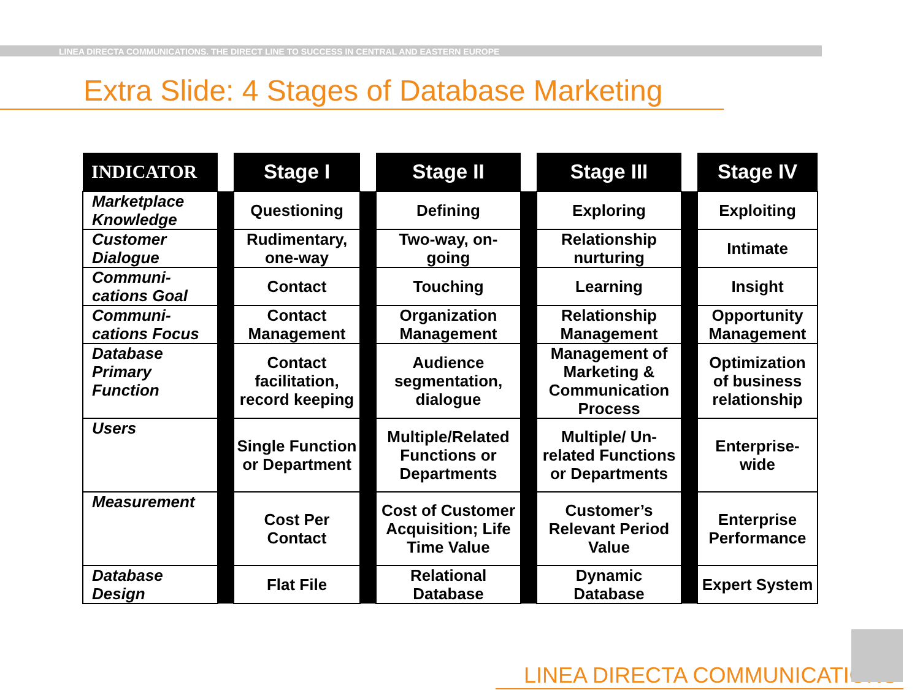LINEA DIRECTA COMMUNICATIONS. THE DIRECT LINE TO SUCCESS IN CENTRAL AND EASTERN EUROPE
Extra Slide: 4 Stages of Database Marketing
| INDICATOR | | Stage I | | Stage II | | Stage III | | Stage IV |
| --- | --- | --- | --- | --- | --- | --- | --- | --- |
| Marketplace Knowledge | | Questioning | | Defining | | Exploring | | Exploiting |
| Customer Dialogue | | Rudimentary, one-way | | Two-way, on-going | | Relationship nurturing | | Intimate |
| Communi-cations Goal | | Contact | | Touching | | Learning | | Insight |
| Communi-cations Focus | | Contact Management | | Organization Management | | Relationship Management | | Opportunity Management |
| Database Primary Function | | Contact facilitation, record keeping | | Audience segmentation, dialogue | | Management of Marketing & Communication Process | | Optimization of business relationship |
| Users | | Single Function or Department | | Multiple/Related Functions or Departments | | Multiple/ Un-related Functions or Departments | | Enterprise-wide |
| Measurement | | Cost Per Contact | | Cost of Customer Acquisition; Life Time Value | | Customer’s Relevant Period Value | | Enterprise Performance |
| Database Design | | Flat File | | Relational Database | | Dynamic Database | | Expert System |
LINEA DIRECTA COMMUNICATIONS